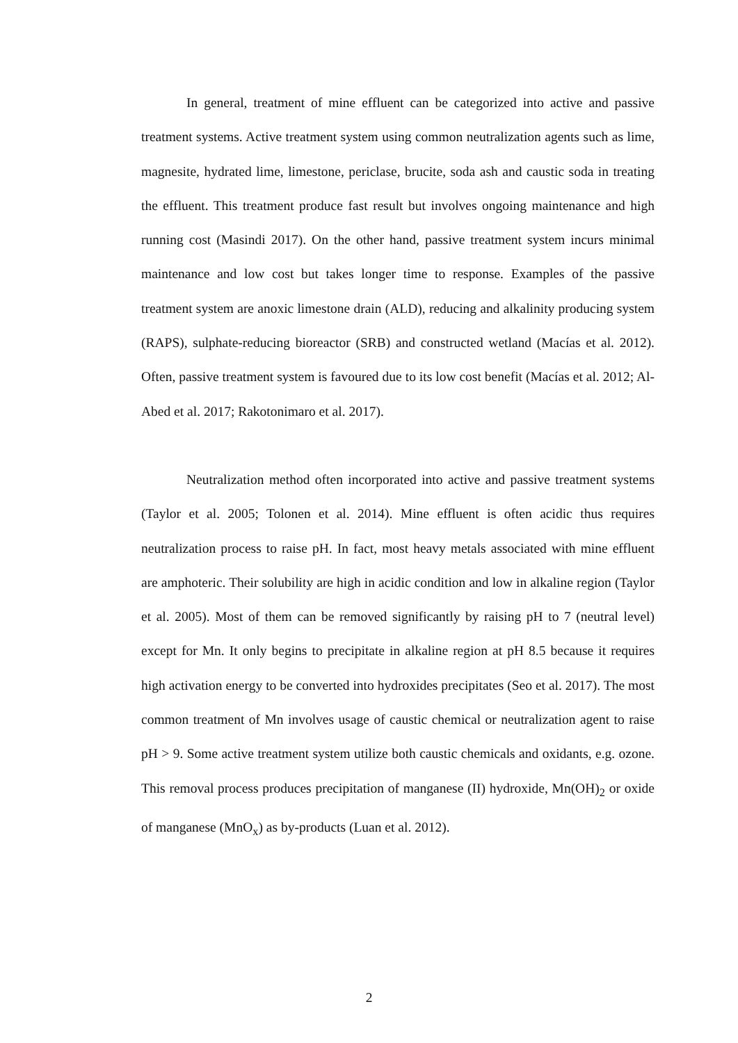In general, treatment of mine effluent can be categorized into active and passive treatment systems. Active treatment system using common neutralization agents such as lime, magnesite, hydrated lime, limestone, periclase, brucite, soda ash and caustic soda in treating the effluent. This treatment produce fast result but involves ongoing maintenance and high running cost (Masindi 2017). On the other hand, passive treatment system incurs minimal maintenance and low cost but takes longer time to response. Examples of the passive treatment system are anoxic limestone drain (ALD), reducing and alkalinity producing system (RAPS), sulphate-reducing bioreactor (SRB) and constructed wetland (Macías et al. 2012). Often, passive treatment system is favoured due to its low cost benefit (Macías et al. 2012; Al-Abed et al. 2017; Rakotonimaro et al. 2017).
Neutralization method often incorporated into active and passive treatment systems (Taylor et al. 2005; Tolonen et al. 2014). Mine effluent is often acidic thus requires neutralization process to raise pH. In fact, most heavy metals associated with mine effluent are amphoteric. Their solubility are high in acidic condition and low in alkaline region (Taylor et al. 2005). Most of them can be removed significantly by raising pH to 7 (neutral level) except for Mn. It only begins to precipitate in alkaline region at pH 8.5 because it requires high activation energy to be converted into hydroxides precipitates (Seo et al. 2017). The most common treatment of Mn involves usage of caustic chemical or neutralization agent to raise pH > 9. Some active treatment system utilize both caustic chemicals and oxidants, e.g. ozone. This removal process produces precipitation of manganese (II) hydroxide, Mn(OH)<sub>2</sub> or oxide of manganese (MnO<sub>x</sub>) as by-products (Luan et al. 2012).
2